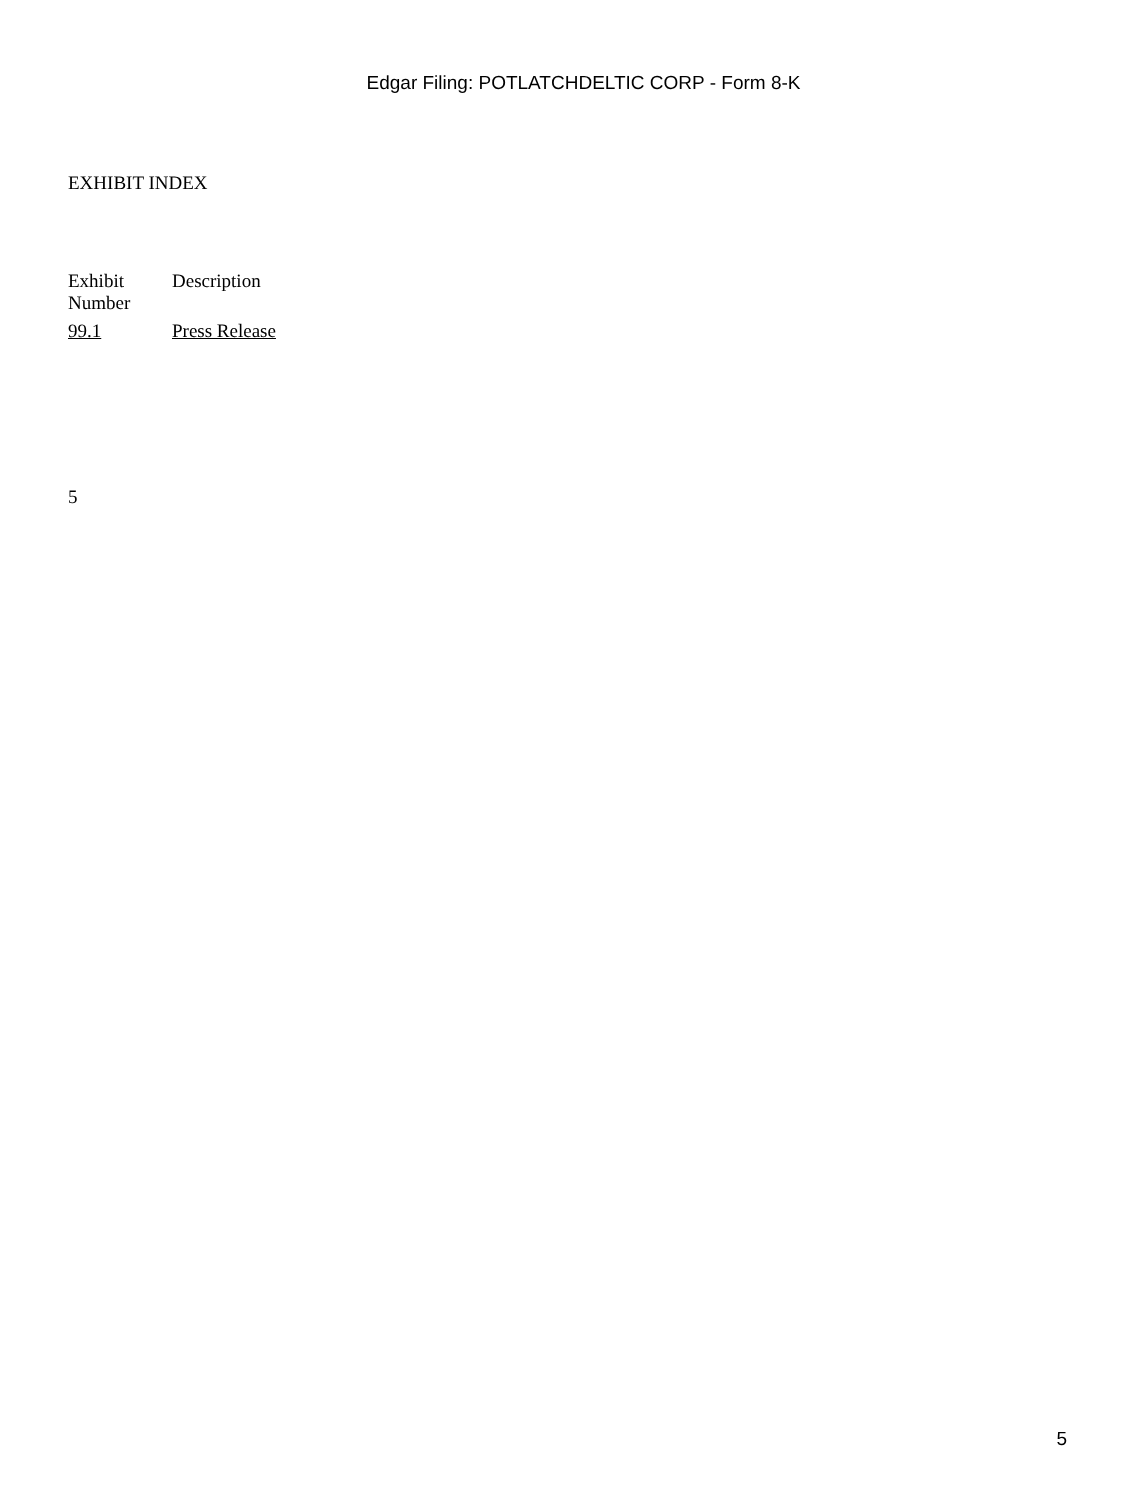Edgar Filing: POTLATCHDELTIC CORP - Form 8-K
EXHIBIT INDEX
| Exhibit Number | Description |
| --- | --- |
| 99.1 | Press Release |
5
5